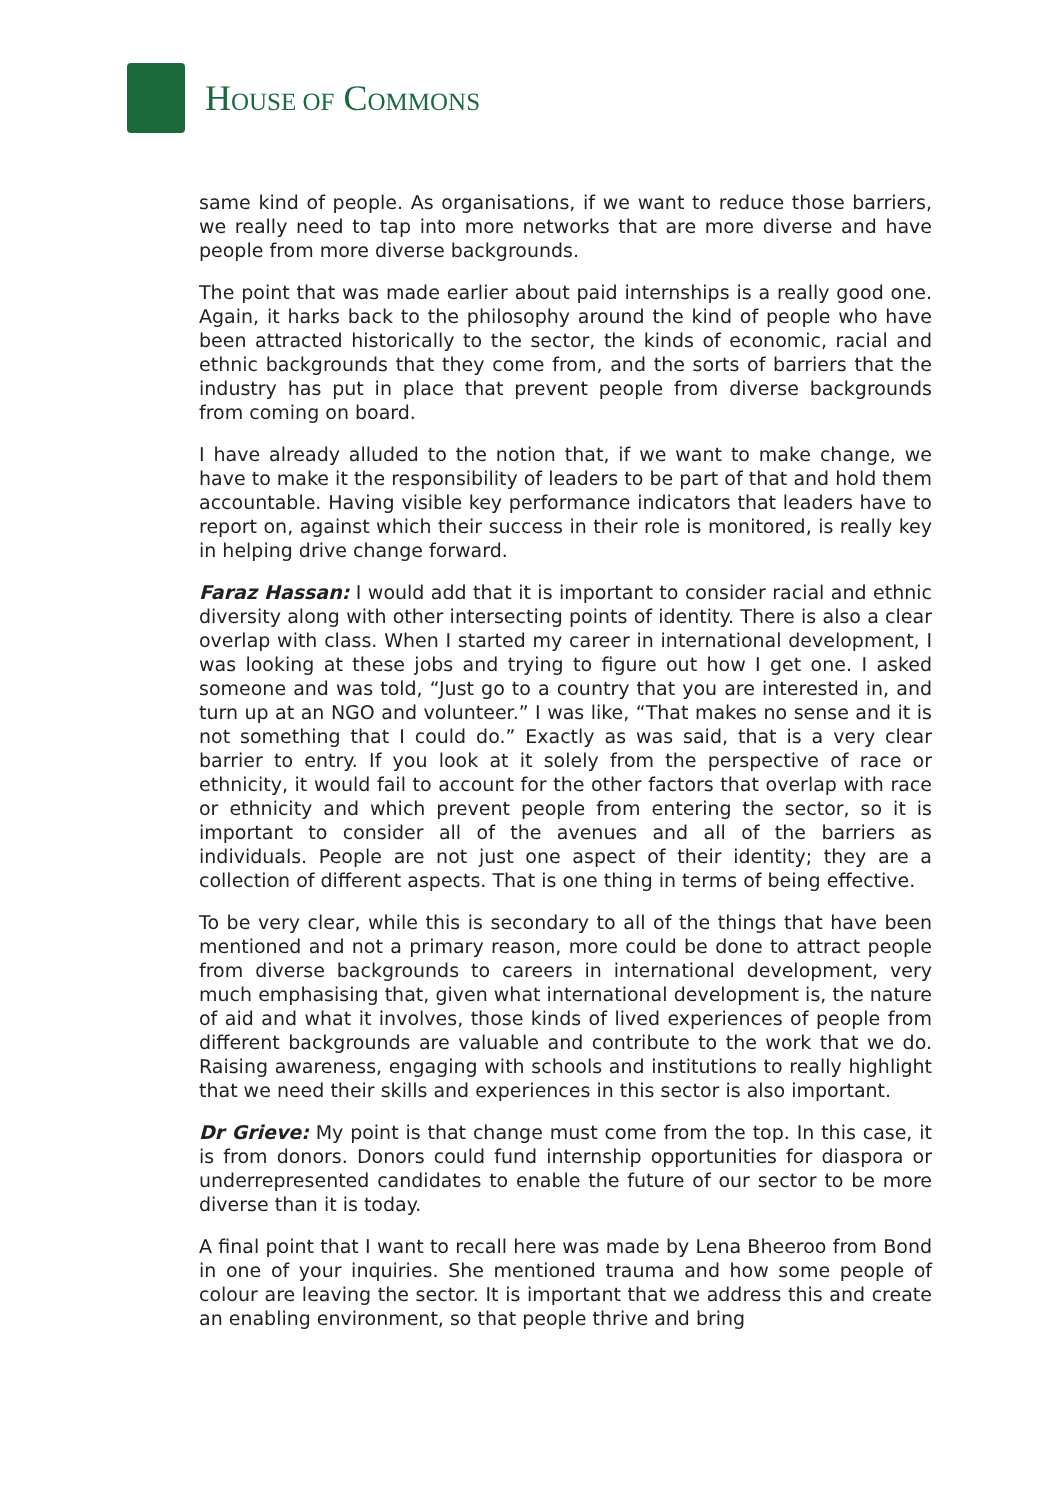HOUSE OF COMMONS
same kind of people. As organisations, if we want to reduce those barriers, we really need to tap into more networks that are more diverse and have people from more diverse backgrounds.
The point that was made earlier about paid internships is a really good one. Again, it harks back to the philosophy around the kind of people who have been attracted historically to the sector, the kinds of economic, racial and ethnic backgrounds that they come from, and the sorts of barriers that the industry has put in place that prevent people from diverse backgrounds from coming on board.
I have already alluded to the notion that, if we want to make change, we have to make it the responsibility of leaders to be part of that and hold them accountable. Having visible key performance indicators that leaders have to report on, against which their success in their role is monitored, is really key in helping drive change forward.
Faraz Hassan: I would add that it is important to consider racial and ethnic diversity along with other intersecting points of identity. There is also a clear overlap with class. When I started my career in international development, I was looking at these jobs and trying to figure out how I get one. I asked someone and was told, “Just go to a country that you are interested in, and turn up at an NGO and volunteer.” I was like, “That makes no sense and it is not something that I could do.” Exactly as was said, that is a very clear barrier to entry. If you look at it solely from the perspective of race or ethnicity, it would fail to account for the other factors that overlap with race or ethnicity and which prevent people from entering the sector, so it is important to consider all of the avenues and all of the barriers as individuals. People are not just one aspect of their identity; they are a collection of different aspects. That is one thing in terms of being effective.
To be very clear, while this is secondary to all of the things that have been mentioned and not a primary reason, more could be done to attract people from diverse backgrounds to careers in international development, very much emphasising that, given what international development is, the nature of aid and what it involves, those kinds of lived experiences of people from different backgrounds are valuable and contribute to the work that we do. Raising awareness, engaging with schools and institutions to really highlight that we need their skills and experiences in this sector is also important.
Dr Grieve: My point is that change must come from the top. In this case, it is from donors. Donors could fund internship opportunities for diaspora or underrepresented candidates to enable the future of our sector to be more diverse than it is today.
A final point that I want to recall here was made by Lena Bheeroo from Bond in one of your inquiries. She mentioned trauma and how some people of colour are leaving the sector. It is important that we address this and create an enabling environment, so that people thrive and bring